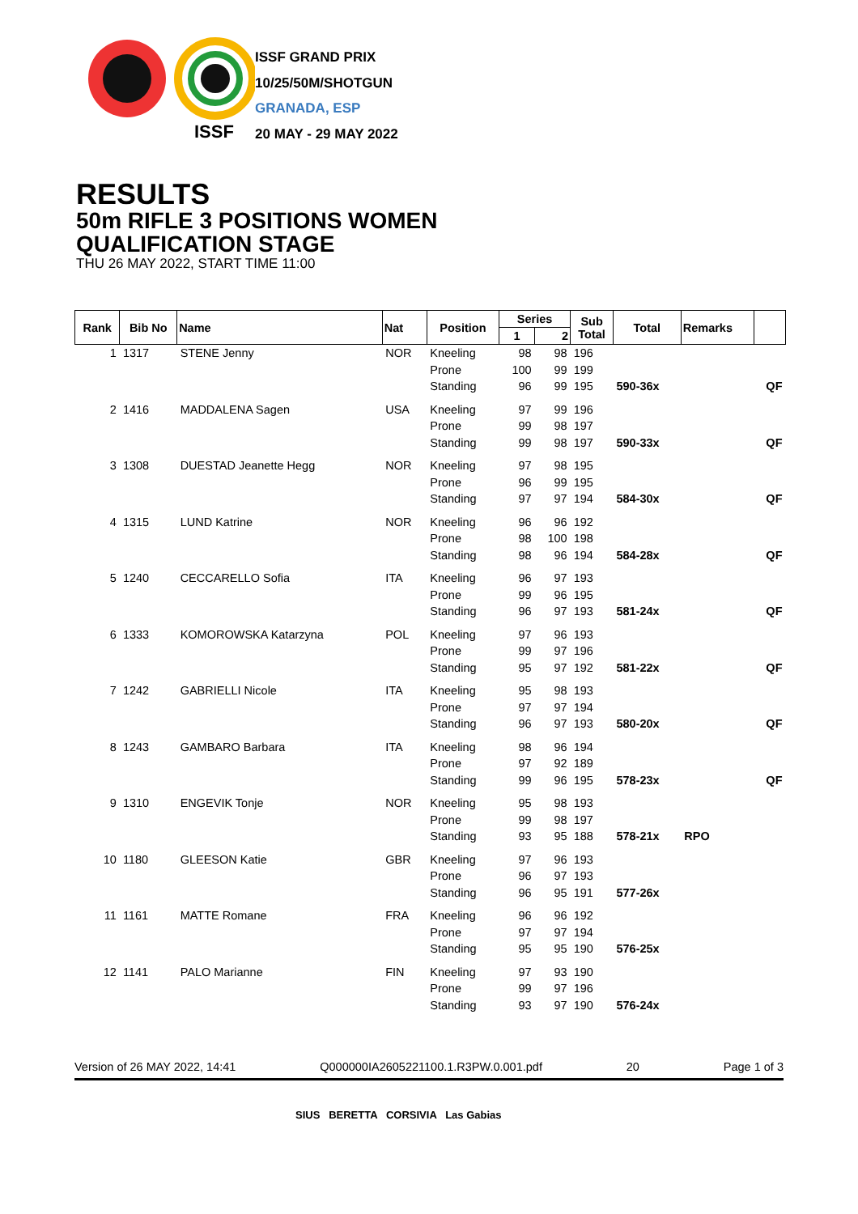ISSF
ISSF GRAND PRIX
10/25/50M/SHOTGUN
GRANADA, ESP
20 MAY - 29 MAY 2022
RESULTS
50m RIFLE 3 POSITIONS WOMEN
QUALIFICATION STAGE
THU 26 MAY 2022, START TIME 11:00
| Rank | Bib No | Name | Nat | Position | Series | | Sub Total | Total | Remarks | |
| --- | --- | --- | --- | --- | --- | --- | --- | --- | --- | --- |
| | | | | | 1 | 2 | | | | |
| 1 | 1317 | STENE Jenny | NOR | Kneeling | 98 | 98 | 196 | | | |
| | | | | Prone | 100 | 99 | 199 | | | |
| | | | | Standing | 96 | 99 | 195 | 590-36x | | QF |
| 2 | 1416 | MADDALENA Sagen | USA | Kneeling | 97 | 99 | 196 | | | |
| | | | | Prone | 99 | 98 | 197 | | | |
| | | | | Standing | 99 | 98 | 197 | 590-33x | | QF |
| 3 | 1308 | DUESTAD Jeanette Hegg | NOR | Kneeling | 97 | 98 | 195 | | | |
| | | | | Prone | 96 | 99 | 195 | | | |
| | | | | Standing | 97 | 97 | 194 | 584-30x | | QF |
| 4 | 1315 | LUND Katrine | NOR | Kneeling | 96 | 96 | 192 | | | |
| | | | | Prone | 98 | 100 | 198 | | | |
| | | | | Standing | 98 | 96 | 194 | 584-28x | | QF |
| 5 | 1240 | CECCARELLO Sofia | ITA | Kneeling | 96 | 97 | 193 | | | |
| | | | | Prone | 99 | 96 | 195 | | | |
| | | | | Standing | 96 | 97 | 193 | 581-24x | | QF |
| 6 | 1333 | KOMOROWSKA Katarzyna | POL | Kneeling | 97 | 96 | 193 | | | |
| | | | | Prone | 99 | 97 | 196 | | | |
| | | | | Standing | 95 | 97 | 192 | 581-22x | | QF |
| 7 | 1242 | GABRIELLI Nicole | ITA | Kneeling | 95 | 98 | 193 | | | |
| | | | | Prone | 97 | 97 | 194 | | | |
| | | | | Standing | 96 | 97 | 193 | 580-20x | | QF |
| 8 | 1243 | GAMBARO Barbara | ITA | Kneeling | 98 | 96 | 194 | | | |
| | | | | Prone | 97 | 92 | 189 | | | |
| | | | | Standing | 99 | 96 | 195 | 578-23x | | QF |
| 9 | 1310 | ENGEVIK Tonje | NOR | Kneeling | 95 | 98 | 193 | | | |
| | | | | Prone | 99 | 98 | 197 | | | |
| | | | | Standing | 93 | 95 | 188 | 578-21x | RPO | |
| 10 | 1180 | GLEESON Katie | GBR | Kneeling | 97 | 96 | 193 | | | |
| | | | | Prone | 96 | 97 | 193 | | | |
| | | | | Standing | 96 | 95 | 191 | 577-26x | | |
| 11 | 1161 | MATTE Romane | FRA | Kneeling | 96 | 96 | 192 | | | |
| | | | | Prone | 97 | 97 | 194 | | | |
| | | | | Standing | 95 | 95 | 190 | 576-25x | | |
| 12 | 1141 | PALO Marianne | FIN | Kneeling | 97 | 93 | 190 | | | |
| | | | | Prone | 99 | 97 | 196 | | | |
| | | | | Standing | 93 | 97 | 190 | 576-24x | | |
Version of 26 MAY 2022, 14:41 Q000000IA2605221100.1.R3PW.0.001.pdf 20 Page 1 of 3
SIUS BERETTA CORSIVIA Las Gabias